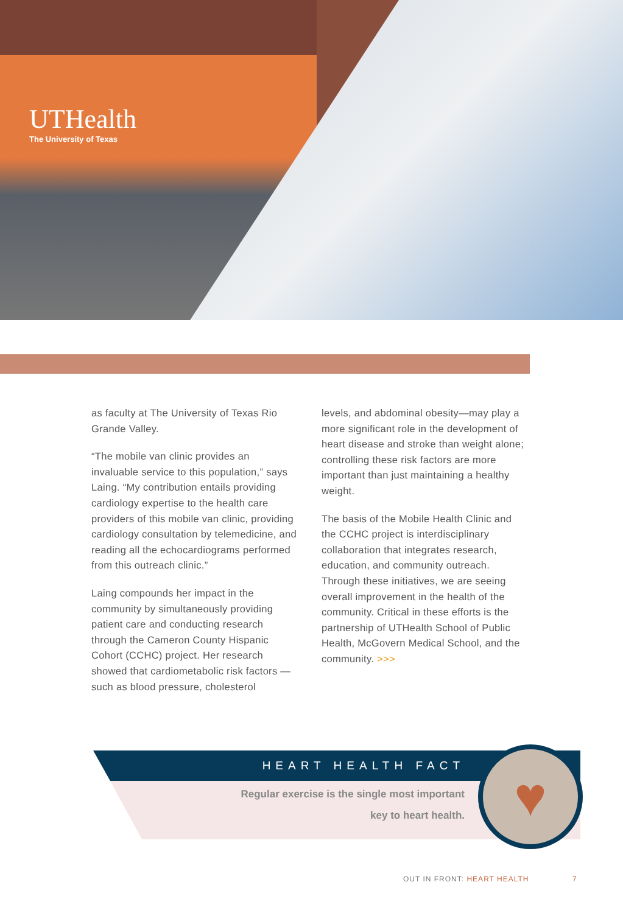UTHealth
The University of Texas
as faculty at The University of Texas Rio Grande Valley.
“The mobile van clinic provides an invaluable service to this population,” says Laing. “My contribution entails providing cardiology expertise to the health care providers of this mobile van clinic, providing cardiology consultation by telemedicine, and reading all the echocardiograms performed from this outreach clinic.”
Laing compounds her impact in the community by simultaneously providing patient care and conducting research through the Cameron County Hispanic Cohort (CCHC) project. Her research showed that cardiometabolic risk factors —such as blood pressure, cholesterol
levels, and abdominal obesity—may play a more significant role in the development of heart disease and stroke than weight alone; controlling these risk factors are more important than just maintaining a healthy weight.
The basis of the Mobile Health Clinic and the CCHC project is interdisciplinary collaboration that integrates research, education, and community outreach. Through these initiatives, we are seeing overall improvement in the health of the community. Critical in these efforts is the partnership of UTHealth School of Public Health, McGovern Medical School, and the community. >>>
HEART HEALTH FACT
Regular exercise is the single most important
key to heart health.
♥
OUT IN FRONT: HEART HEALTH 7